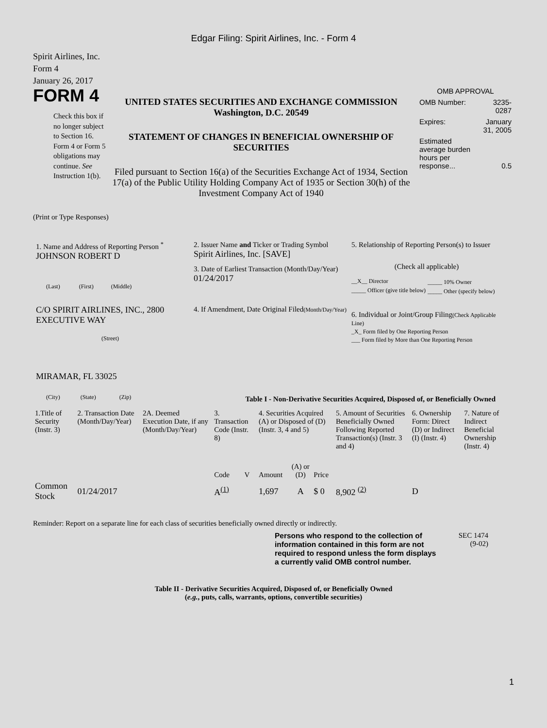Edgar Filing: Spirit Airlines, Inc. - Form 4
Spirit Airlines, Inc.
Form 4
January 26, 2017
FORM 4
Check this box if no longer subject to Section 16. Form 4 or Form 5 obligations may continue. See Instruction 1(b).
UNITED STATES SECURITIES AND EXCHANGE COMMISSION
Washington, D.C. 20549
STATEMENT OF CHANGES IN BENEFICIAL OWNERSHIP OF SECURITIES
Filed pursuant to Section 16(a) of the Securities Exchange Act of 1934, Section 17(a) of the Public Utility Holding Company Act of 1935 or Section 30(h) of the Investment Company Act of 1940
OMB APPROVAL
| OMB Number: | 3235-0287 |
| Expires: | January 31, 2005 |
| Estimated average burden hours per response... | 0.5 |
(Print or Type Responses)
1. Name and Address of Reporting Person <sup>*</sup>
JOHNSON ROBERT D
(Last) (First) (Middle)
C/O SPIRIT AIRLINES, INC., 2800 EXECUTIVE WAY
(Street)
MIRAMAR, FL 33025
(City) (State) (Zip)
2. Issuer Name and Ticker or Trading Symbol
Spirit Airlines, Inc. [SAVE]
3. Date of Earliest Transaction (Month/Day/Year)
01/24/2017
4. If Amendment, Date Original Filed(Month/Day/Year)
5. Relationship of Reporting Person(s) to Issuer
(Check all applicable)
| __X__ Director | _____ 10% Owner |
| _____ Officer (give title below) | _____ Other (specify below) |
6. Individual or Joint/Group Filing(Check Applicable Line)
_X_ Form filed by One Reporting Person
___ Form filed by More than One Reporting Person
Table I - Non-Derivative Securities Acquired, Disposed of, or Beneficially Owned
| 1.Title of Security (Instr. 3) | 2. Transaction Date (Month/Day/Year) | 2A. Deemed Execution Date, if any (Month/Day/Year) | 3. Transaction Code (Instr. 8) | | 4. Securities Acquired (A) or Disposed of (D) (Instr. 3, 4 and 5) | | | 5. Amount of Securities Beneficially Owned Following Reported Transaction(s) (Instr. 3 and 4) | 6. Ownership Form: Direct (D) or Indirect (I) (Instr. 4) | 7. Nature of Indirect Beneficial Ownership (Instr. 4) |
| | | | Code | V | Amount | (A) or (D) | Price | | | |
| Common Stock | 01/24/2017 | | A<sup>(1)</sup> | | 1,697 | A | $ 0 | 8,902 <sup>(2)</sup> | D | |
Reminder: Report on a separate line for each class of securities beneficially owned directly or indirectly.
Persons who respond to the collection of information contained in this form are not required to respond unless the form displays a currently valid OMB control number.
SEC 1474
(9-02)
Table II - Derivative Securities Acquired, Disposed of, or Beneficially Owned
(e.g., puts, calls, warrants, options, convertible securities)
1